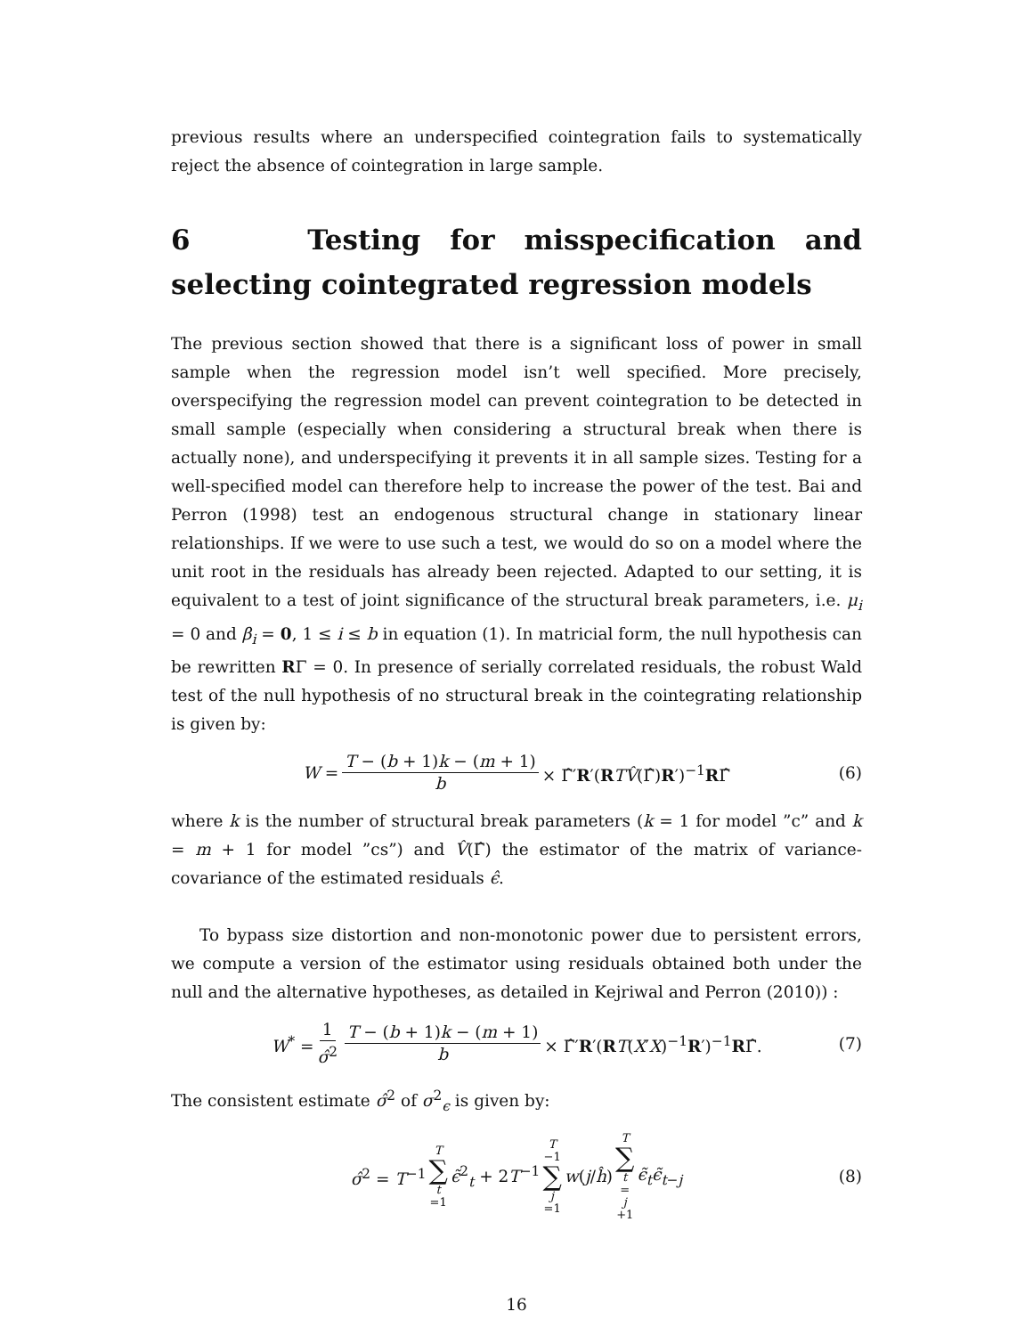previous results where an underspecified cointegration fails to systematically reject the absence of cointegration in large sample.
6 Testing for misspecification and selecting cointegrated regression models
The previous section showed that there is a significant loss of power in small sample when the regression model isn’t well specified. More precisely, overspecifying the regression model can prevent cointegration to be detected in small sample (especially when considering a structural break when there is actually none), and underspecifying it prevents it in all sample sizes. Testing for a well-specified model can therefore help to increase the power of the test. Bai and Perron (1998) test an endogenous structural change in stationary linear relationships. If we were to use such a test, we would do so on a model where the unit root in the residuals has already been rejected. Adapted to our setting, it is equivalent to a test of joint significance of the structural break parameters, i.e. μ<sub>i</sub> = 0 and β<sub>i</sub> = 0, 1 ≤ i ≤ b in equation (1). In matricial form, the null hypothesis can be rewritten RΓ = 0. In presence of serially correlated residuals, the robust Wald test of the null hypothesis of no structural break in the cointegrating relationship is given by:
W = T − (b + 1)k − (m + 1) b × Γ̂′R′(RTV̂(Γ̂)R′)<sup>−1</sup>RΓ̂ (6)
where k is the number of structural break parameters (k = 1 for model ”c” and k = m + 1 for model ”cs”) and V̂(Γ̂) the estimator of the matrix of variance-covariance of the estimated residuals ϵ̂.
To bypass size distortion and non-monotonic power due to persistent errors, we compute a version of the estimator using residuals obtained both under the null and the alternative hypotheses, as detailed in Kejriwal and Perron (2010)) :
W<sup>*</sup> = 1 σ̂<sup>2</sup> T − (b + 1)k − (m + 1) b × Γ̂′R′(RT(X′X)<sup>−1</sup>R′)<sup>−1</sup>RΓ̂. (7)
The consistent estimate σ̂<sup>2</sup> of σ<sup>2</sup><sub>ϵ</sub> is given by:
σ̂<sup>2</sup> = T<sup>−1</sup> T ∑ t =1 ϵ̃<sup>2</sup><sub>t</sub> + 2T<sup>−1</sup> T −1 ∑ j =1 w(j/ĥ) T ∑ t = j +1 ϵ̃<sub>t</sub> ϵ̃<sub>t−j</sub> (8)
16